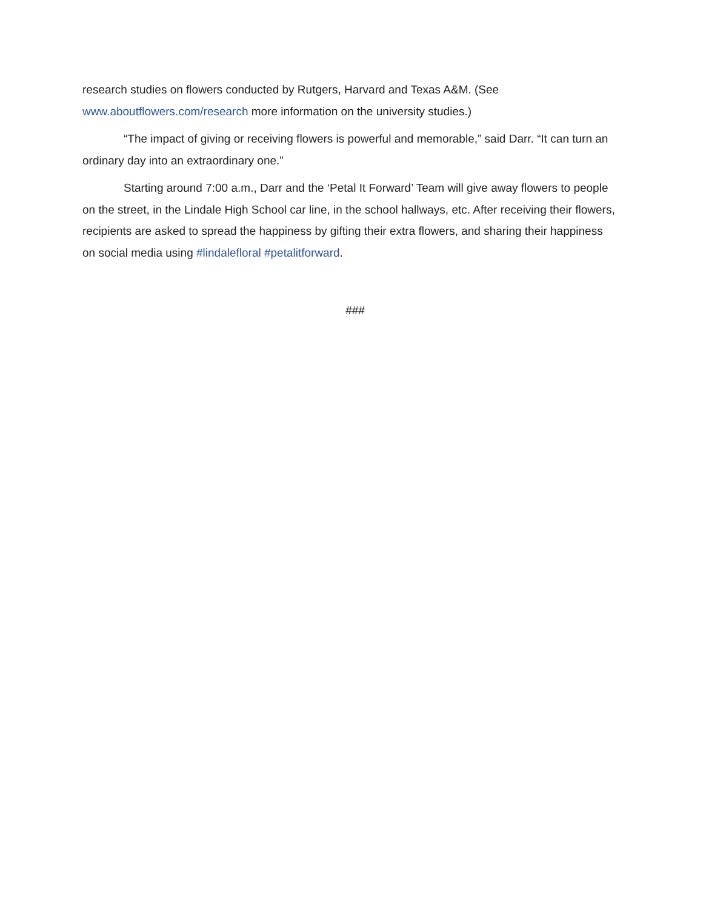research studies on flowers conducted by Rutgers, Harvard and Texas A&M. (See www.aboutflowers.com/research more information on the university studies.)
“The impact of giving or receiving flowers is powerful and memorable,” said Darr. “It can turn an ordinary day into an extraordinary one.”
Starting around 7:00 a.m., Darr and the ‘Petal It Forward’ Team will give away flowers to people on the street, in the Lindale High School car line, in the school hallways, etc. After receiving their flowers, recipients are asked to spread the happiness by gifting their extra flowers, and sharing their happiness on social media using #lindalefloral #petalitforward.
###